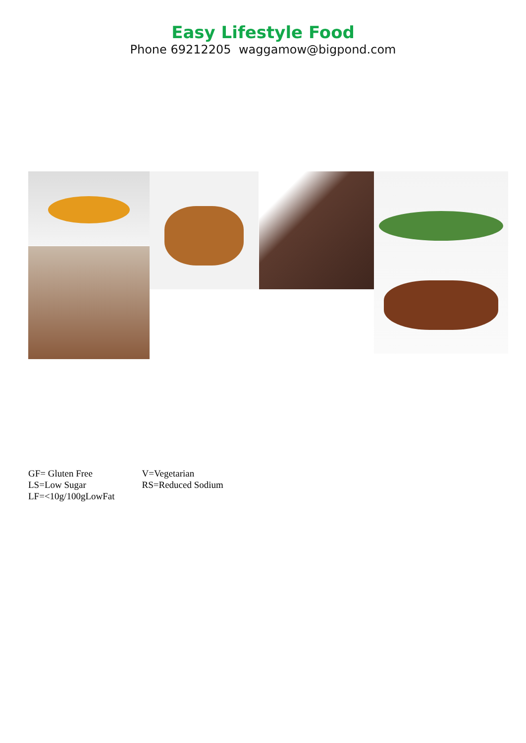Easy Lifestyle Food
Phone 69212205 waggamow@bigpond.com
| GF= Gluten Free | V=Vegetarian |
| LS=Low Sugar | RS=Reduced Sodium |
| LF=<10g/100gLowFat | |